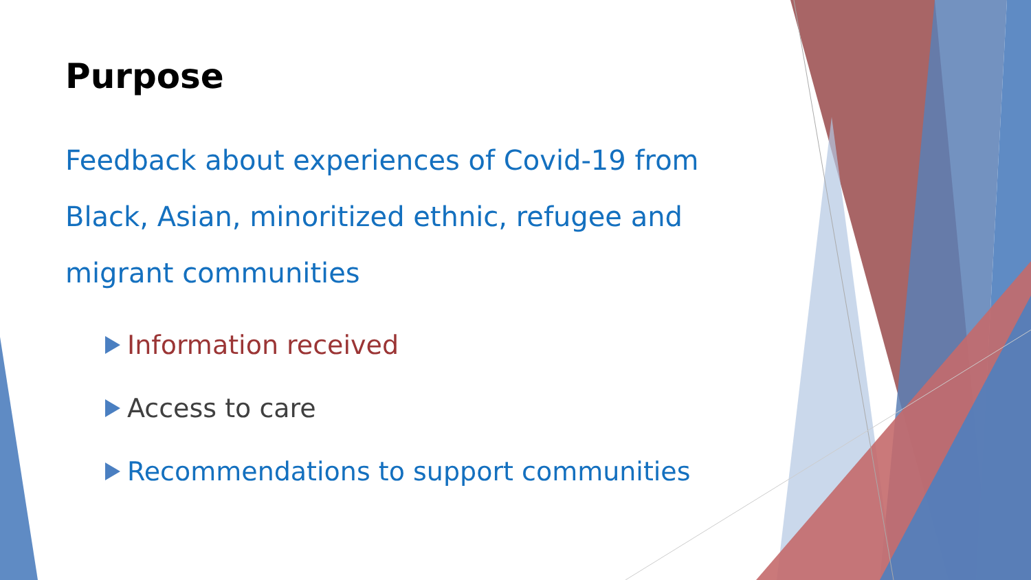Purpose
Feedback about experiences of Covid-19 from Black, Asian, minoritized ethnic, refugee and migrant communities
Information received
Access to care
Recommendations to support communities